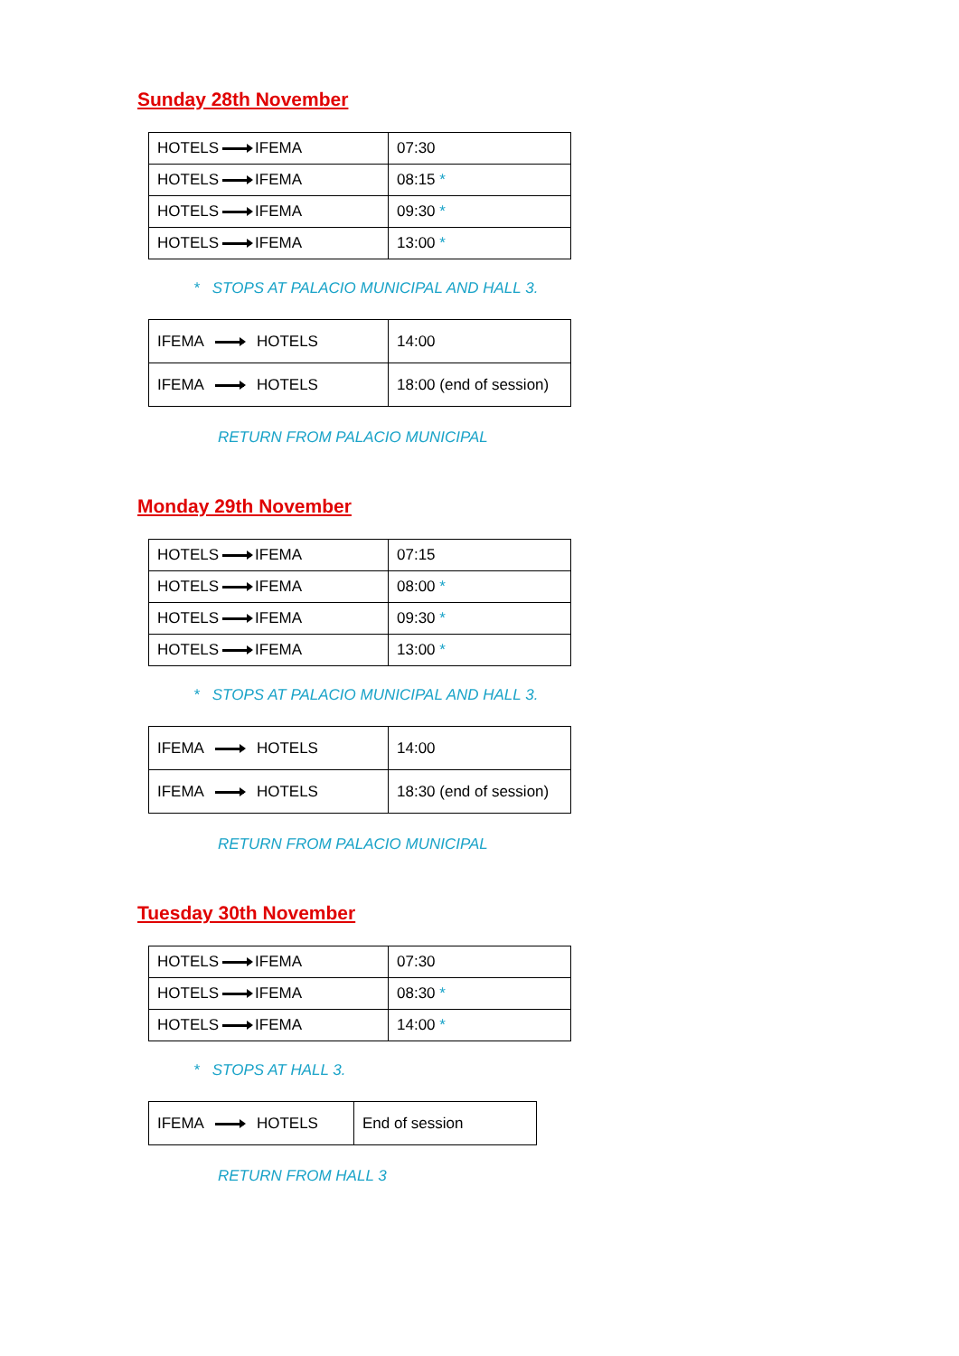Sunday 28th November
| HOTELS IFEMA | 07:30 |
| HOTELS IFEMA | 08:15 * |
| HOTELS IFEMA | 09:30 * |
| HOTELS IFEMA | 13:00 * |
* STOPS AT PALACIO MUNICIPAL AND HALL 3.
| IFEMA HOTELS | 14:00 |
| IFEMA HOTELS | 18:00 (end of session) |
RETURN FROM PALACIO MUNICIPAL
Monday 29th November
| HOTELS IFEMA | 07:15 |
| HOTELS IFEMA | 08:00 * |
| HOTELS IFEMA | 09:30 * |
| HOTELS IFEMA | 13:00 * |
* STOPS AT PALACIO MUNICIPAL AND HALL 3.
| IFEMA HOTELS | 14:00 |
| IFEMA HOTELS | 18:30 (end of session) |
RETURN FROM PALACIO MUNICIPAL
Tuesday 30th November
| HOTELS IFEMA | 07:30 |
| HOTELS IFEMA | 08:30 * |
| HOTELS IFEMA | 14:00 * |
* STOPS AT HALL 3.
| IFEMA HOTELS | End of session |
RETURN FROM HALL 3